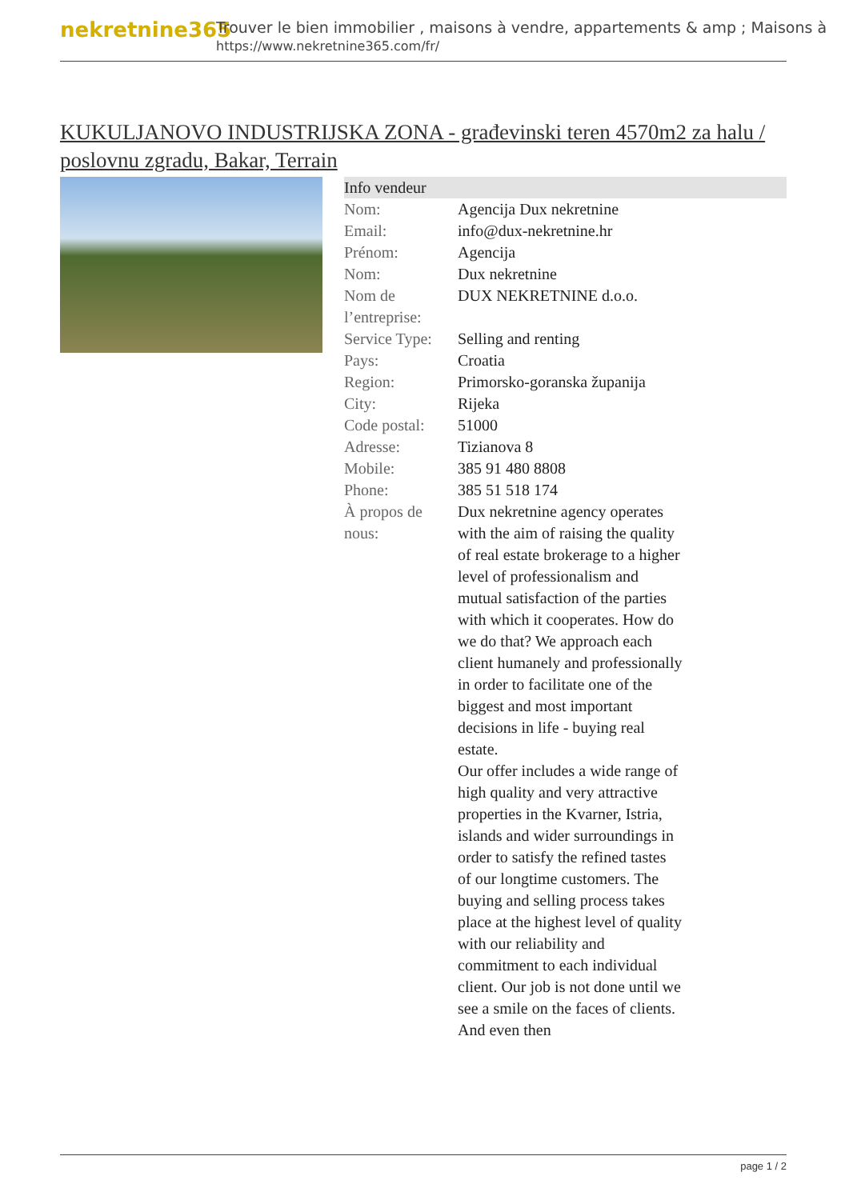nekretnine365
Trouver le bien immobilier , maisons à vendre, appartements & amp ; Maisons à
https://www.nekretnine365.com/fr/
KUKULJANOVO INDUSTRIJSKA ZONA - građevinski teren 4570m2 za halu / poslovnu zgradu, Bakar, Terrain
| Info vendeur | |
| --- | --- |
| Nom: | Agencija Dux nekretnine |
| Email: | info@dux-nekretnine.hr |
| Prénom: | Agencija |
| Nom: | Dux nekretnine |
| Nom de l’entreprise: | DUX NEKRETNINE d.o.o. |
| Service Type: | Selling and renting |
| Pays: | Croatia |
| Region: | Primorsko-goranska županija |
| City: | Rijeka |
| Code postal: | 51000 |
| Adresse: | Tizianova 8 |
| Mobile: | 385 91 480 8808 |
| Phone: | 385 51 518 174 |
| À propos de nous: | Dux nekretnine agency operates with the aim of raising the quality of real estate brokerage to a higher level of professionalism and mutual satisfaction of the parties with which it cooperates. How do we do that? We approach each client humanely and professionally in order to facilitate one of the biggest and most important decisions in life - buying real estate. Our offer includes a wide range of high quality and very attractive properties in the Kvarner, Istria, islands and wider surroundings in order to satisfy the refined tastes of our longtime customers. The buying and selling process takes place at the highest level of quality with our reliability and commitment to each individual client. Our job is not done until we see a smile on the faces of clients. And even then |
page 1 / 2